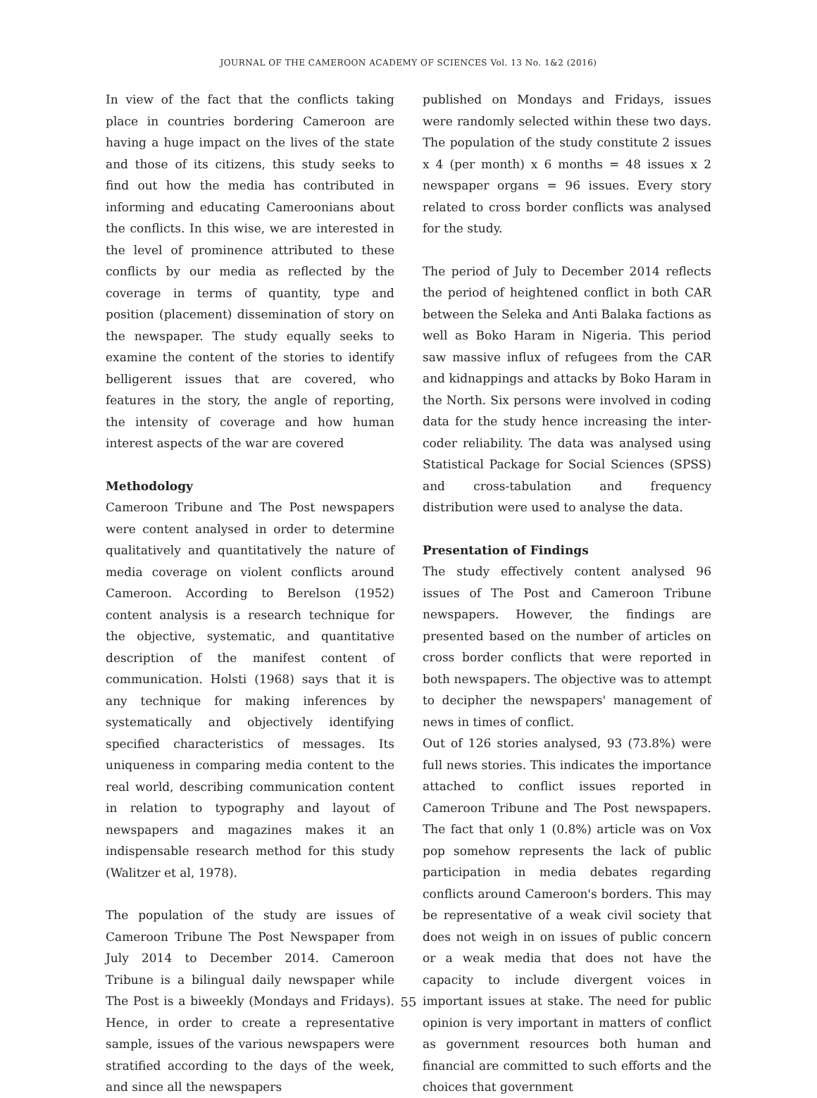JOURNAL OF THE CAMEROON ACADEMY OF SCIENCES Vol. 13 No. 1&2 (2016)
In view of the fact that the conflicts taking place in countries bordering Cameroon are having a huge impact on the lives of the state and those of its citizens, this study seeks to find out how the media has contributed in informing and educating Cameroonians about the conflicts. In this wise, we are interested in the level of prominence attributed to these conflicts by our media as reflected by the coverage in terms of quantity, type and position (placement) dissemination of story on the newspaper. The study equally seeks to examine the content of the stories to identify belligerent issues that are covered, who features in the story, the angle of reporting, the intensity of coverage and how human interest aspects of the war are covered
Methodology
Cameroon Tribune and The Post newspapers were content analysed in order to determine qualitatively and quantitatively the nature of media coverage on violent conflicts around Cameroon. According to Berelson (1952) content analysis is a research technique for the objective, systematic, and quantitative description of the manifest content of communication. Holsti (1968) says that it is any technique for making inferences by systematically and objectively identifying specified characteristics of messages. Its uniqueness in comparing media content to the real world, describing communication content in relation to typography and layout of newspapers and magazines makes it an indispensable research method for this study (Walitzer et al, 1978).
The population of the study are issues of Cameroon Tribune The Post Newspaper from July 2014 to December 2014. Cameroon Tribune is a bilingual daily newspaper while The Post is a biweekly (Mondays and Fridays). Hence, in order to create a representative sample, issues of the various newspapers were stratified according to the days of the week, and since all the newspapers
published on Mondays and Fridays, issues were randomly selected within these two days. The population of the study constitute 2 issues x 4 (per month) x 6 months = 48 issues x 2 newspaper organs = 96 issues. Every story related to cross border conflicts was analysed for the study.
The period of July to December 2014 reflects the period of heightened conflict in both CAR between the Seleka and Anti Balaka factions as well as Boko Haram in Nigeria. This period saw massive influx of refugees from the CAR and kidnappings and attacks by Boko Haram in the North. Six persons were involved in coding data for the study hence increasing the inter-coder reliability. The data was analysed using Statistical Package for Social Sciences (SPSS) and cross-tabulation and frequency distribution were used to analyse the data.
Presentation of Findings
The study effectively content analysed 96 issues of The Post and Cameroon Tribune newspapers. However, the findings are presented based on the number of articles on cross border conflicts that were reported in both newspapers. The objective was to attempt to decipher the newspapers' management of news in times of conflict.
Out of 126 stories analysed, 93 (73.8%) were full news stories. This indicates the importance attached to conflict issues reported in Cameroon Tribune and The Post newspapers. The fact that only 1 (0.8%) article was on Vox pop somehow represents the lack of public participation in media debates regarding conflicts around Cameroon's borders. This may be representative of a weak civil society that does not weigh in on issues of public concern or a weak media that does not have the capacity to include divergent voices in important issues at stake. The need for public opinion is very important in matters of conflict as government resources both human and financial are committed to such efforts and the choices that government
55